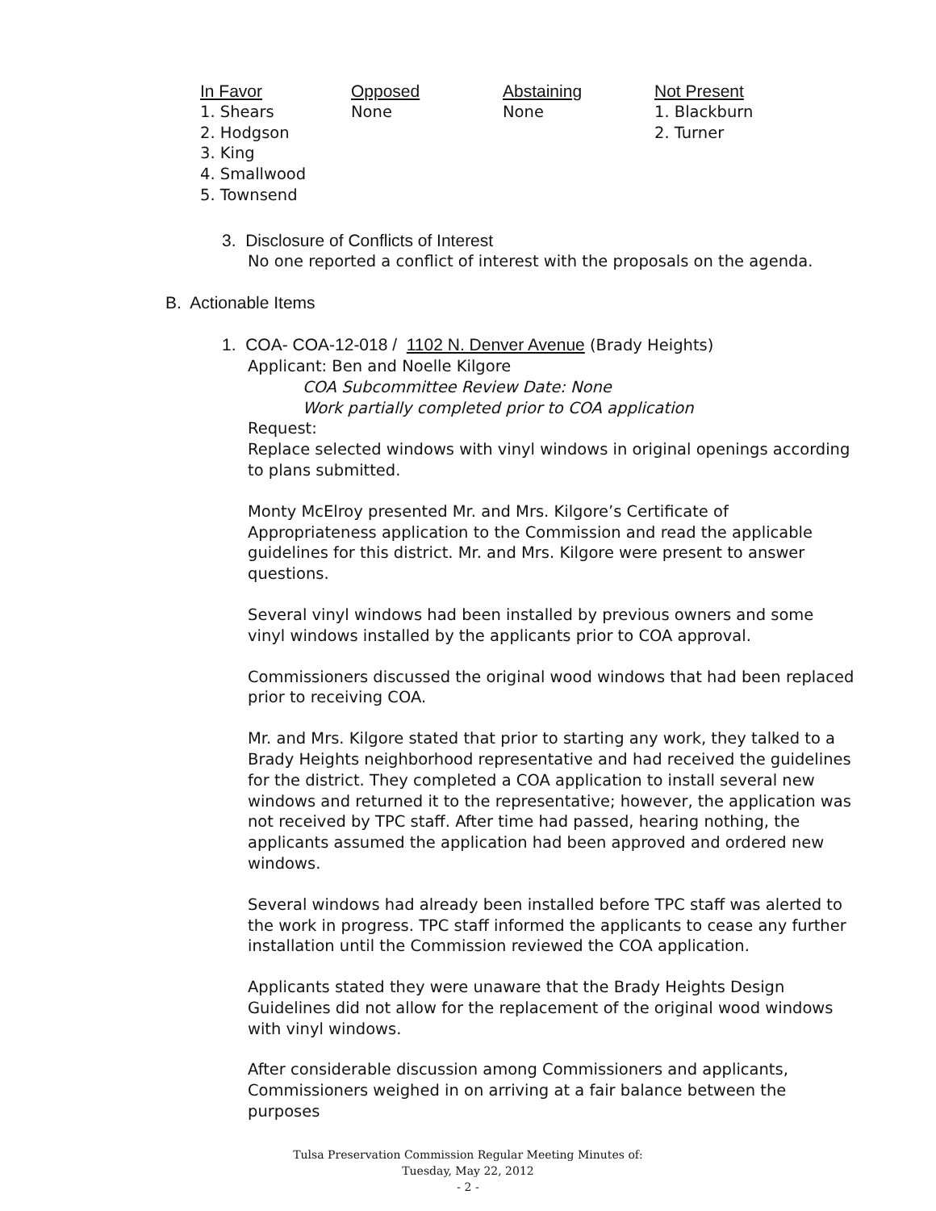| In Favor | Opposed | Abstaining | Not Present |
| --- | --- | --- | --- |
| 1. Shears 2. Hodgson 3. King 4. Smallwood 5. Townsend | None | None | 1. Blackburn 2. Turner |
3. Disclosure of Conflicts of Interest
No one reported a conflict of interest with the proposals on the agenda.
B. Actionable Items
1. COA- COA-12-018 / 1102 N. Denver Avenue (Brady Heights)
Applicant: Ben and Noelle Kilgore
COA Subcommittee Review Date: None
Work partially completed prior to COA application
Request:
Replace selected windows with vinyl windows in original openings according to plans submitted.
Monty McElroy presented Mr. and Mrs. Kilgore’s Certificate of Appropriateness application to the Commission and read the applicable guidelines for this district. Mr. and Mrs. Kilgore were present to answer questions.
Several vinyl windows had been installed by previous owners and some vinyl windows installed by the applicants prior to COA approval.
Commissioners discussed the original wood windows that had been replaced prior to receiving COA.
Mr. and Mrs. Kilgore stated that prior to starting any work, they talked to a Brady Heights neighborhood representative and had received the guidelines for the district. They completed a COA application to install several new windows and returned it to the representative; however, the application was not received by TPC staff. After time had passed, hearing nothing, the applicants assumed the application had been approved and ordered new windows.
Several windows had already been installed before TPC staff was alerted to the work in progress. TPC staff informed the applicants to cease any further installation until the Commission reviewed the COA application.
Applicants stated they were unaware that the Brady Heights Design Guidelines did not allow for the replacement of the original wood windows with vinyl windows.
After considerable discussion among Commissioners and applicants, Commissioners weighed in on arriving at a fair balance between the purposes
Tulsa Preservation Commission Regular Meeting Minutes of:
Tuesday, May 22, 2012
- 2 -